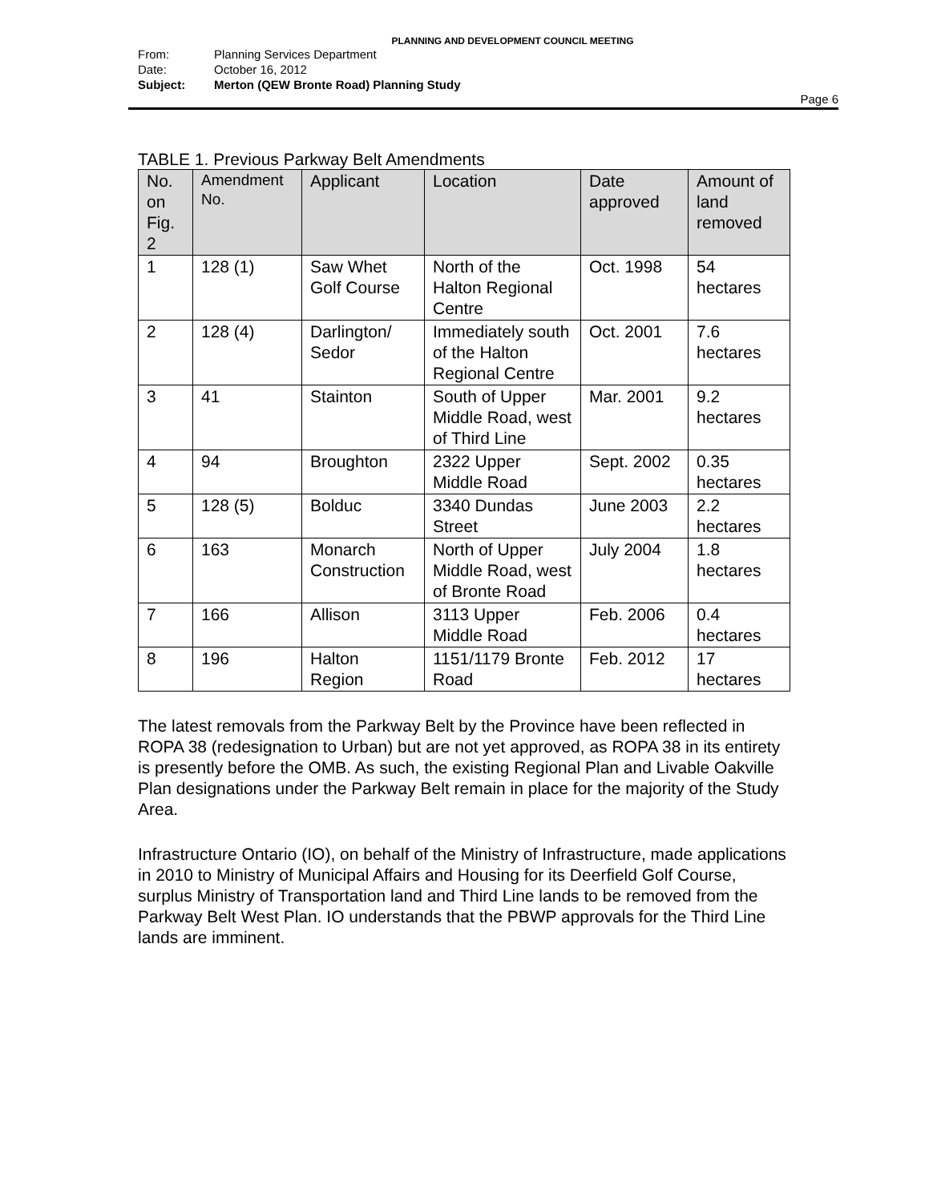PLANNING AND DEVELOPMENT COUNCIL MEETING
From: Planning Services Department
Date: October 16, 2012
Subject: Merton (QEW Bronte Road) Planning Study
Page 6
TABLE 1. Previous Parkway Belt Amendments
| No. on Fig. 2 | Amendment No. | Applicant | Location | Date approved | Amount of land removed |
| --- | --- | --- | --- | --- | --- |
| 1 | 128 (1) | Saw Whet Golf Course | North of the Halton Regional Centre | Oct. 1998 | 54 hectares |
| 2 | 128 (4) | Darlington/ Sedor | Immediately south of the Halton Regional Centre | Oct. 2001 | 7.6 hectares |
| 3 | 41 | Stainton | South of Upper Middle Road, west of Third Line | Mar. 2001 | 9.2 hectares |
| 4 | 94 | Broughton | 2322 Upper Middle Road | Sept. 2002 | 0.35 hectares |
| 5 | 128 (5) | Bolduc | 3340 Dundas Street | June 2003 | 2.2 hectares |
| 6 | 163 | Monarch Construction | North of Upper Middle Road, west of Bronte Road | July 2004 | 1.8 hectares |
| 7 | 166 | Allison | 3113 Upper Middle Road | Feb. 2006 | 0.4 hectares |
| 8 | 196 | Halton Region | 1151/1179 Bronte Road | Feb. 2012 | 17 hectares |
The latest removals from the Parkway Belt by the Province have been reflected in ROPA 38 (redesignation to Urban) but are not yet approved, as ROPA 38 in its entirety is presently before the OMB. As such, the existing Regional Plan and Livable Oakville Plan designations under the Parkway Belt remain in place for the majority of the Study Area.
Infrastructure Ontario (IO), on behalf of the Ministry of Infrastructure, made applications in 2010 to Ministry of Municipal Affairs and Housing for its Deerfield Golf Course, surplus Ministry of Transportation land and Third Line lands to be removed from the Parkway Belt West Plan. IO understands that the PBWP approvals for the Third Line lands are imminent.